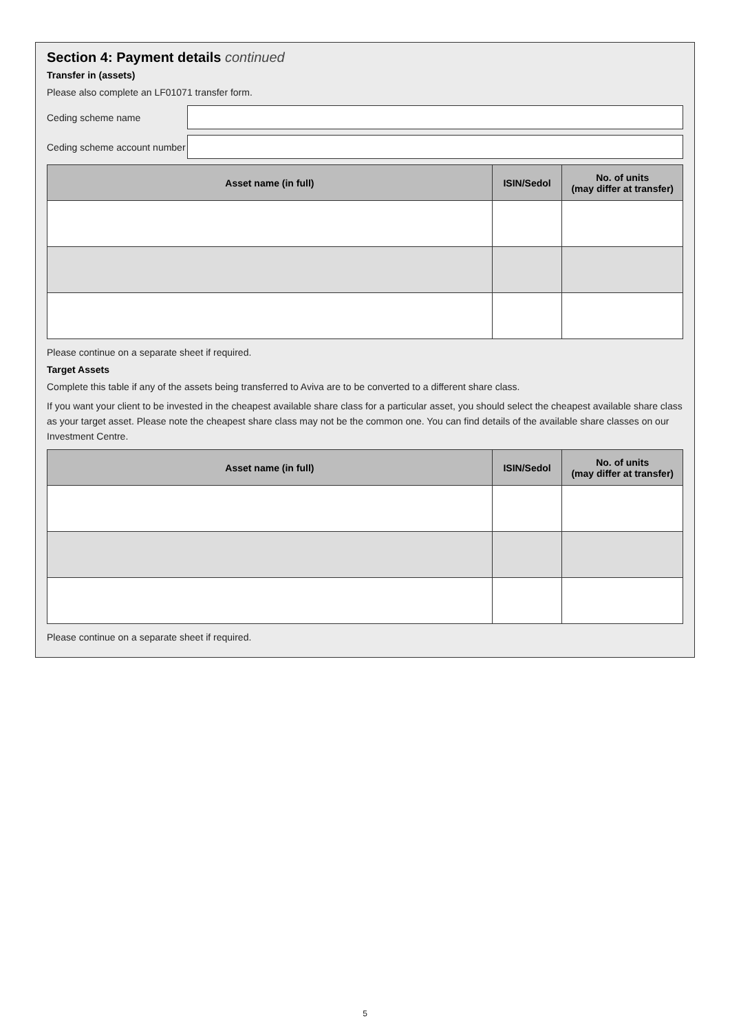Section 4: Payment details continued
Transfer in (assets)
Please also complete an LF01071 transfer form.
Ceding scheme name
Ceding scheme account number
| Asset name (in full) | ISIN/Sedol | No. of units (may differ at transfer) |
| --- | --- | --- |
Please continue on a separate sheet if required.
Target Assets
Complete this table if any of the assets being transferred to Aviva are to be converted to a different share class.
If you want your client to be invested in the cheapest available share class for a particular asset, you should select the cheapest available share class as your target asset. Please note the cheapest share class may not be the common one. You can find details of the available share classes on our Investment Centre.
| Asset name (in full) | ISIN/Sedol | No. of units (may differ at transfer) |
| --- | --- | --- |
Please continue on a separate sheet if required.
5